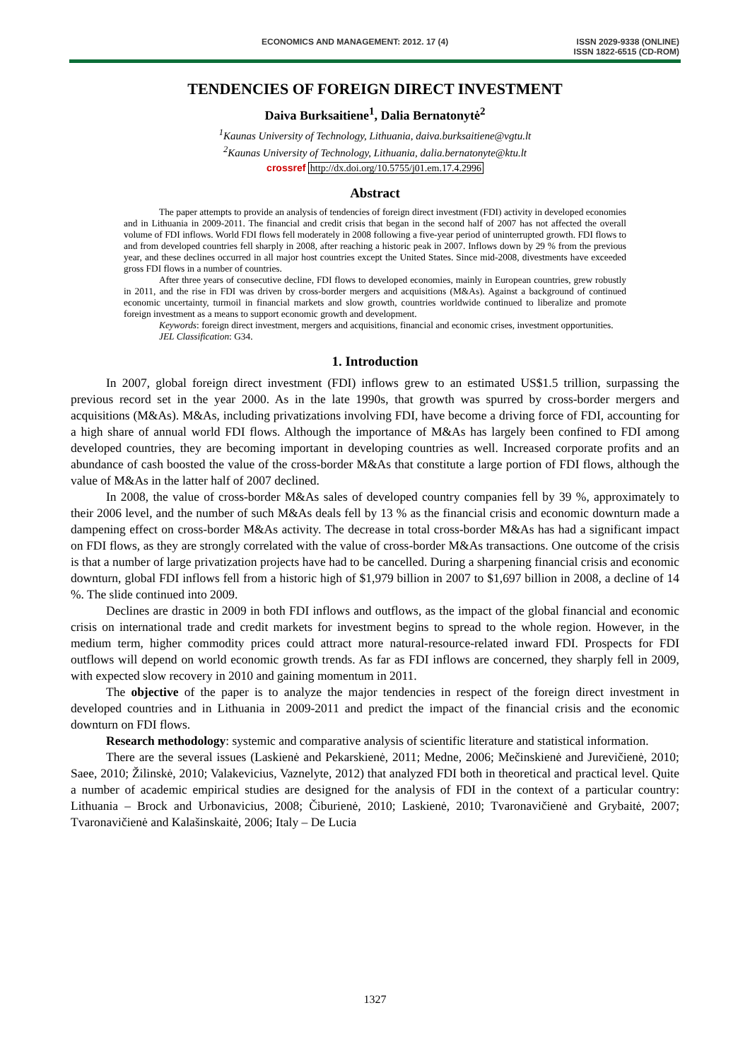ECONOMICS AND MANAGEMENT: 2012. 17 (4)
ISSN 2029-9338 (ONLINE)
ISSN 1822-6515 (CD-ROM)
TENDENCIES OF FOREIGN DIRECT INVESTMENT
Daiva Burksaitiene<sup>1</sup>, Dalia Bernatonytė<sup>2</sup>
<sup>1</sup> Kaunas University of Technology, Lithuania, daiva.burksaitiene@vgtu.lt
<sup>2</sup> Kaunas University of Technology, Lithuania, dalia.bernatonyte@ktu.lt
crossref http://dx.doi.org/10.5755/j01.em.17.4.2996
Abstract
The paper attempts to provide an analysis of tendencies of foreign direct investment (FDI) activity in developed economies and in Lithuania in 2009-2011. The financial and credit crisis that began in the second half of 2007 has not affected the overall volume of FDI inflows. World FDI flows fell moderately in 2008 following a five-year period of uninterrupted growth. FDI flows to and from developed countries fell sharply in 2008, after reaching a historic peak in 2007. Inflows down by 29 % from the previous year, and these declines occurred in all major host countries except the United States. Since mid-2008, divestments have exceeded gross FDI flows in a number of countries.
After three years of consecutive decline, FDI flows to developed economies, mainly in European countries, grew robustly in 2011, and the rise in FDI was driven by cross-border mergers and acquisitions (M&As). Against a background of continued economic uncertainty, turmoil in financial markets and slow growth, countries worldwide continued to liberalize and promote foreign investment as a means to support economic growth and development.
Keywords: foreign direct investment, mergers and acquisitions, financial and economic crises, investment opportunities.
JEL Classification: G34.
1. Introduction
In 2007, global foreign direct investment (FDI) inflows grew to an estimated US$1.5 trillion, surpassing the previous record set in the year 2000. As in the late 1990s, that growth was spurred by cross-border mergers and acquisitions (M&As). M&As, including privatizations involving FDI, have become a driving force of FDI, accounting for a high share of annual world FDI flows. Although the importance of M&As has largely been confined to FDI among developed countries, they are becoming important in developing countries as well. Increased corporate profits and an abundance of cash boosted the value of the cross-border M&As that constitute a large portion of FDI flows, although the value of M&As in the latter half of 2007 declined.
In 2008, the value of cross-border M&As sales of developed country companies fell by 39 %, approximately to their 2006 level, and the number of such M&As deals fell by 13 % as the financial crisis and economic downturn made a dampening effect on cross-border M&As activity. The decrease in total cross-border M&As has had a significant impact on FDI flows, as they are strongly correlated with the value of cross-border M&As transactions. One outcome of the crisis is that a number of large privatization projects have had to be cancelled. During a sharpening financial crisis and economic downturn, global FDI inflows fell from a historic high of $1,979 billion in 2007 to $1,697 billion in 2008, a decline of 14 %. The slide continued into 2009.
Declines are drastic in 2009 in both FDI inflows and outflows, as the impact of the global financial and economic crisis on international trade and credit markets for investment begins to spread to the whole region. However, in the medium term, higher commodity prices could attract more natural-resource-related inward FDI. Prospects for FDI outflows will depend on world economic growth trends. As far as FDI inflows are concerned, they sharply fell in 2009, with expected slow recovery in 2010 and gaining momentum in 2011.
The objective of the paper is to analyze the major tendencies in respect of the foreign direct investment in developed countries and in Lithuania in 2009-2011 and predict the impact of the financial crisis and the economic downturn on FDI flows.
Research methodology: systemic and comparative analysis of scientific literature and statistical information.
There are the several issues (Laskienė and Pekarskienė, 2011; Medne, 2006; Mečinskienė and Jurevičienė, 2010; Saee, 2010; Žilinskė, 2010; Valakevicius, Vaznelyte, 2012) that analyzed FDI both in theoretical and practical level. Quite a number of academic empirical studies are designed for the analysis of FDI in the context of a particular country: Lithuania – Brock and Urbonavicius, 2008; Čiburienė, 2010; Laskienė, 2010; Tvaronavičienė and Grybaitė, 2007; Tvaronavičienė and Kalašinskaitė, 2006; Italy – De Lucia
1327